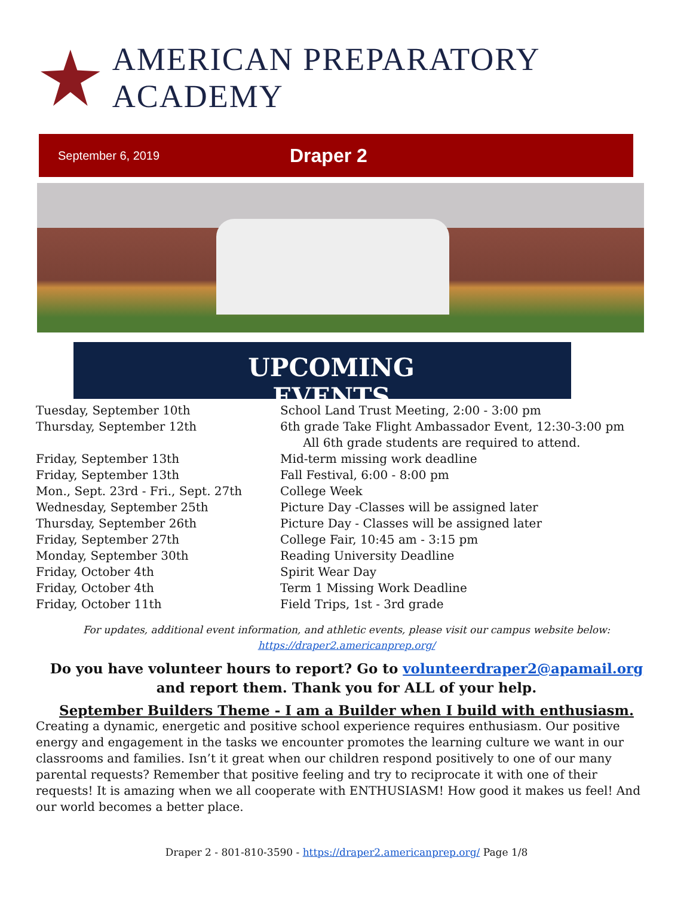AMERICAN PREPARATORY ACADEMY
September 6, 2019
Draper 2
UPCOMING EVENTS
Tuesday, September 10th School Land Trust Meeting, 2:00 - 3:00 pm
Thursday, September 12th 6th grade Take Flight Ambassador Event, 12:30-3:00 pm
All 6th grade students are required to attend.
Friday, September 13th Mid-term missing work deadline
Friday, September 13th Fall Festival, 6:00 - 8:00 pm
Mon., Sept. 23rd - Fri., Sept. 27th
College Week
Wednesday, September 25th Picture Day -Classes will be assigned later
Thursday, September 26th Picture Day - Classes will be assigned later
Friday, September 27th College Fair, 10:45 am - 3:15 pm
Monday, September 30th Reading University Deadline
Friday, October 4th Spirit Wear Day
Friday, October 4th Term 1 Missing Work Deadline
Friday, October 11th Field Trips, 1st - 3rd grade
For updates, additional event information, and athletic events, please visit our campus website below:
https://draper2.americanprep.org/
Do you have volunteer hours to report? Go to volunteerdraper2@apamail.org
and report them. Thank you for ALL of your help.
September Builders Theme - I am a Builder when I build with enthusiasm.
Creating a dynamic, energetic and positive school experience requires enthusiasm. Our positive energy and engagement in the tasks we encounter promotes the learning culture we want in our classrooms and families. Isn’t it great when our children respond positively to one of our many parental requests? Remember that positive feeling and try to reciprocate it with one of their requests! It is amazing when we all cooperate with ENTHUSIASM! How good it makes us feel! And our world becomes a better place.
Draper 2 - 801-810-3590 - https://draper2.americanprep.org/ Page 1/8